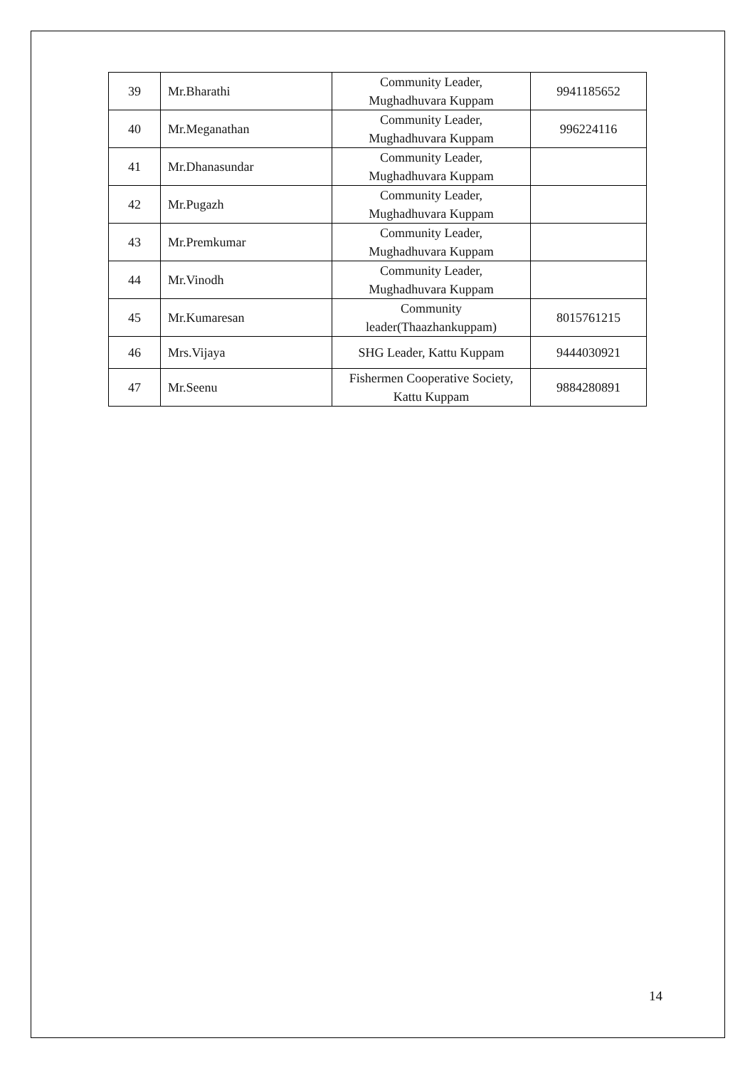| 39 | Mr.Bharathi | Community Leader, Mughadhuvara Kuppam | 9941185652 |
| 40 | Mr.Meganathan | Community Leader, Mughadhuvara Kuppam | 996224116 |
| 41 | Mr.Dhanasundar | Community Leader, Mughadhuvara Kuppam | |
| 42 | Mr.Pugazh | Community Leader, Mughadhuvara Kuppam | |
| 43 | Mr.Premkumar | Community Leader, Mughadhuvara Kuppam | |
| 44 | Mr.Vinodh | Community Leader, Mughadhuvara Kuppam | |
| 45 | Mr.Kumaresan | Community leader(Thaazhankuppam) | 8015761215 |
| 46 | Mrs.Vijaya | SHG Leader, Kattu Kuppam | 9444030921 |
| 47 | Mr.Seenu | Fishermen Cooperative Society, Kattu Kuppam | 9884280891 |
14